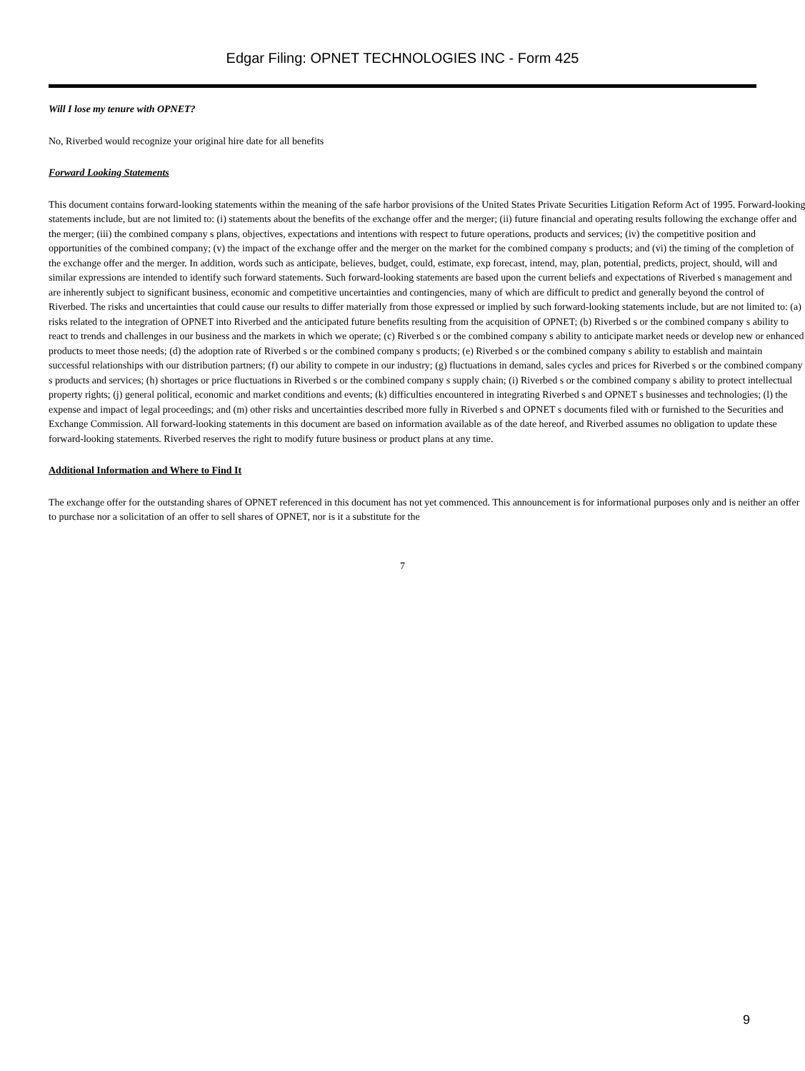Edgar Filing: OPNET TECHNOLOGIES INC - Form 425
Will I lose my tenure with OPNET?
No, Riverbed would recognize your original hire date for all benefits
Forward Looking Statements
This document contains forward-looking statements within the meaning of the safe harbor provisions of the United States Private Securities Litigation Reform Act of 1995. Forward-looking statements include, but are not limited to: (i) statements about the benefits of the exchange offer and the merger; (ii) future financial and operating results following the exchange offer and the merger; (iii) the combined company s plans, objectives, expectations and intentions with respect to future operations, products and services; (iv) the competitive position and opportunities of the combined company; (v) the impact of the exchange offer and the merger on the market for the combined company s products; and (vi) the timing of the completion of the exchange offer and the merger. In addition, words such as anticipate, believes, budget, could, estimate, exp forecast, intend, may, plan, potential, predicts, project, should, will and similar expressions are intended to identify such forward statements. Such forward-looking statements are based upon the current beliefs and expectations of Riverbed s management and are inherently subject to significant business, economic and competitive uncertainties and contingencies, many of which are difficult to predict and generally beyond the control of Riverbed. The risks and uncertainties that could cause our results to differ materially from those expressed or implied by such forward-looking statements include, but are not limited to: (a) risks related to the integration of OPNET into Riverbed and the anticipated future benefits resulting from the acquisition of OPNET; (b) Riverbed s or the combined company s ability to react to trends and challenges in our business and the markets in which we operate; (c) Riverbed s or the combined company s ability to anticipate market needs or develop new or enhanced products to meet those needs; (d) the adoption rate of Riverbed s or the combined company s products; (e) Riverbed s or the combined company s ability to establish and maintain successful relationships with our distribution partners; (f) our ability to compete in our industry; (g) fluctuations in demand, sales cycles and prices for Riverbed s or the combined company s products and services; (h) shortages or price fluctuations in Riverbed s or the combined company s supply chain; (i) Riverbed s or the combined company s ability to protect intellectual property rights; (j) general political, economic and market conditions and events; (k) difficulties encountered in integrating Riverbed s and OPNET s businesses and technologies; (l) the expense and impact of legal proceedings; and (m) other risks and uncertainties described more fully in Riverbed s and OPNET s documents filed with or furnished to the Securities and Exchange Commission. All forward-looking statements in this document are based on information available as of the date hereof, and Riverbed assumes no obligation to update these forward-looking statements. Riverbed reserves the right to modify future business or product plans at any time.
Additional Information and Where to Find It
The exchange offer for the outstanding shares of OPNET referenced in this document has not yet commenced. This announcement is for informational purposes only and is neither an offer to purchase nor a solicitation of an offer to sell shares of OPNET, nor is it a substitute for the
7
9